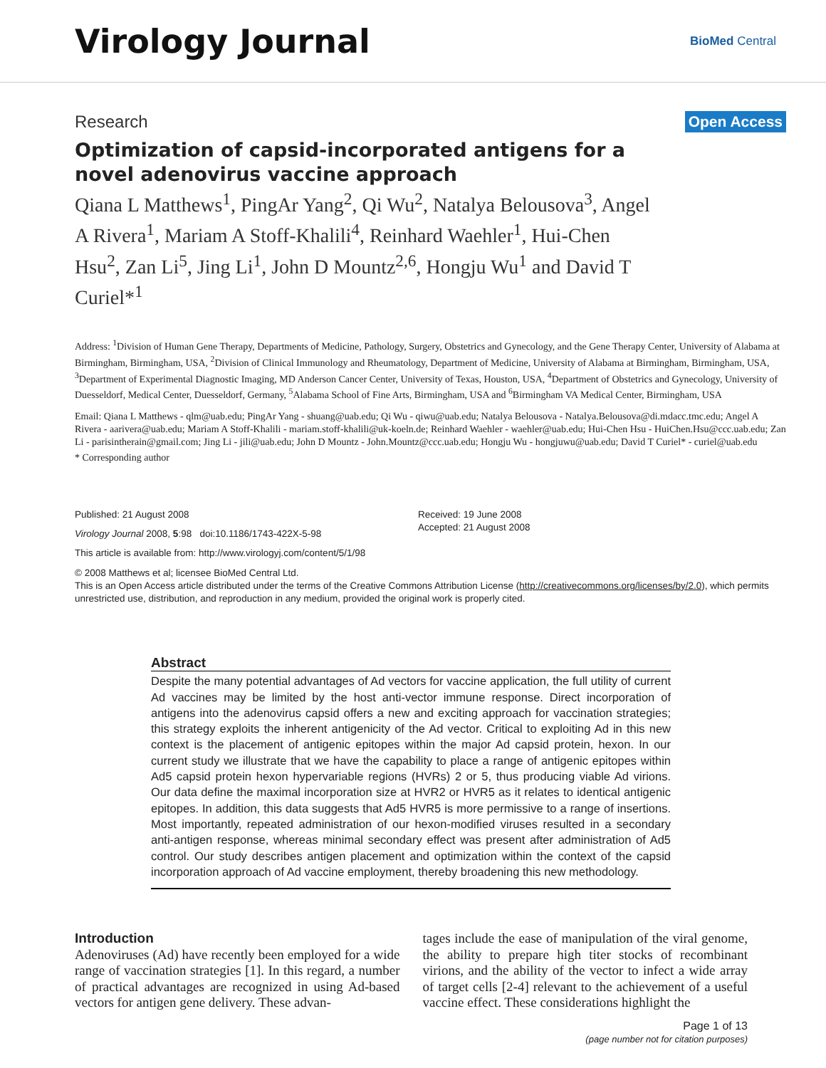Virology Journal
BioMed Central
Research Open Access
Optimization of capsid-incorporated antigens for a novel adenovirus vaccine approach
Qiana L Matthews<sup>1</sup>, PingAr Yang<sup>2</sup>, Qi Wu<sup>2</sup>, Natalya Belousova<sup>3</sup>, Angel A Rivera<sup>1</sup>, Mariam A Stoff-Khalili<sup>4</sup>, Reinhard Waehler<sup>1</sup>, Hui-Chen Hsu<sup>2</sup>, Zan Li<sup>5</sup>, Jing Li<sup>1</sup>, John D Mountz<sup>2,6</sup>, Hongju Wu<sup>1</sup> and David T Curiel*<sup>1</sup>
Address: <sup>1</sup>Division of Human Gene Therapy, Departments of Medicine, Pathology, Surgery, Obstetrics and Gynecology, and the Gene Therapy Center, University of Alabama at Birmingham, Birmingham, USA, <sup>2</sup>Division of Clinical Immunology and Rheumatology, Department of Medicine, University of Alabama at Birmingham, Birmingham, USA, <sup>3</sup>Department of Experimental Diagnostic Imaging, MD Anderson Cancer Center, University of Texas, Houston, USA, <sup>4</sup>Department of Obstetrics and Gynecology, University of Duesseldorf, Medical Center, Duesseldorf, Germany, <sup>5</sup>Alabama School of Fine Arts, Birmingham, USA and <sup>6</sup>Birmingham VA Medical Center, Birmingham, USA
Email: Qiana L Matthews - qlm@uab.edu; PingAr Yang - shuang@uab.edu; Qi Wu - qiwu@uab.edu; Natalya Belousova - Natalya.Belousova@di.mdacc.tmc.edu; Angel A Rivera - aarivera@uab.edu; Mariam A Stoff-Khalili - mariam.stoff-khalili@uk-koeln.de; Reinhard Waehler - waehler@uab.edu; Hui-Chen Hsu - HuiChen.Hsu@ccc.uab.edu; Zan Li - parisintherain@gmail.com; Jing Li - jili@uab.edu; John D Mountz - John.Mountz@ccc.uab.edu; Hongju Wu - hongjuwu@uab.edu; David T Curiel* - curiel@uab.edu
* Corresponding author
Published: 21 August 2008
Virology Journal 2008, 5:98 doi:10.1186/1743-422X-5-98
This article is available from: http://www.virologyj.com/content/5/1/98
Received: 19 June 2008
Accepted: 21 August 2008
© 2008 Matthews et al; licensee BioMed Central Ltd.
This is an Open Access article distributed under the terms of the Creative Commons Attribution License (http://creativecommons.org/licenses/by/2.0), which permits unrestricted use, distribution, and reproduction in any medium, provided the original work is properly cited.
Abstract
Despite the many potential advantages of Ad vectors for vaccine application, the full utility of current Ad vaccines may be limited by the host anti-vector immune response. Direct incorporation of antigens into the adenovirus capsid offers a new and exciting approach for vaccination strategies; this strategy exploits the inherent antigenicity of the Ad vector. Critical to exploiting Ad in this new context is the placement of antigenic epitopes within the major Ad capsid protein, hexon. In our current study we illustrate that we have the capability to place a range of antigenic epitopes within Ad5 capsid protein hexon hypervariable regions (HVRs) 2 or 5, thus producing viable Ad virions. Our data define the maximal incorporation size at HVR2 or HVR5 as it relates to identical antigenic epitopes. In addition, this data suggests that Ad5 HVR5 is more permissive to a range of insertions. Most importantly, repeated administration of our hexon-modified viruses resulted in a secondary anti-antigen response, whereas minimal secondary effect was present after administration of Ad5 control. Our study describes antigen placement and optimization within the context of the capsid incorporation approach of Ad vaccine employment, thereby broadening this new methodology.
Introduction
Adenoviruses (Ad) have recently been employed for a wide range of vaccination strategies [1]. In this regard, a number of practical advantages are recognized in using Ad-based vectors for antigen gene delivery. These advan-
tages include the ease of manipulation of the viral genome, the ability to prepare high titer stocks of recombinant virions, and the ability of the vector to infect a wide array of target cells [2-4] relevant to the achievement of a useful vaccine effect. These considerations highlight the
Page 1 of 13
(page number not for citation purposes)